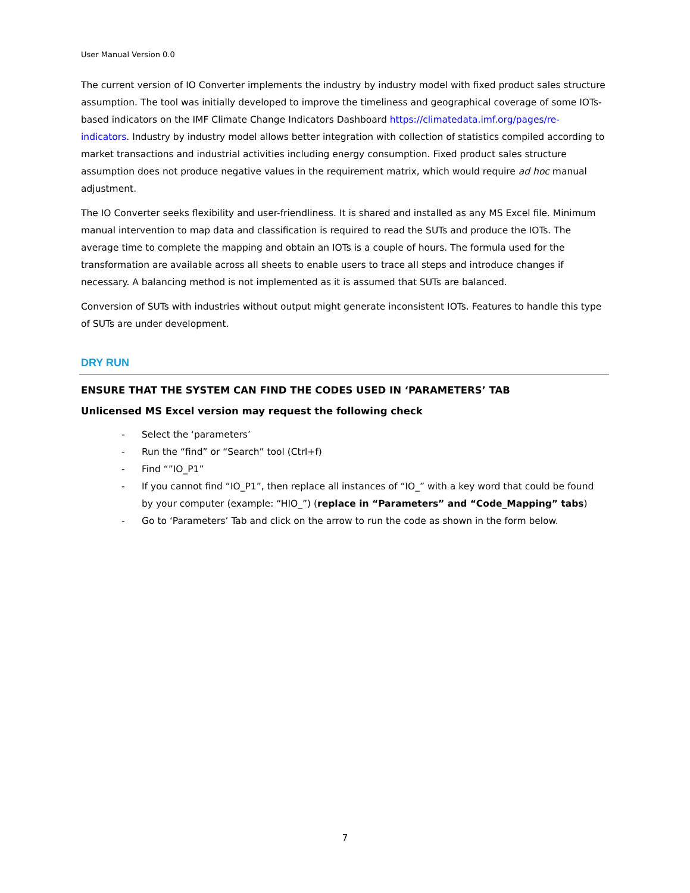User Manual Version 0.0
The current version of IO Converter implements the industry by industry model with fixed product sales structure assumption. The tool was initially developed to improve the timeliness and geographical coverage of some IOTs-based indicators on the IMF Climate Change Indicators Dashboard https://climatedata.imf.org/pages/re-indicators. Industry by industry model allows better integration with collection of statistics compiled according to market transactions and industrial activities including energy consumption. Fixed product sales structure assumption does not produce negative values in the requirement matrix, which would require ad hoc manual adjustment.
The IO Converter seeks flexibility and user-friendliness. It is shared and installed as any MS Excel file. Minimum manual intervention to map data and classification is required to read the SUTs and produce the IOTs. The average time to complete the mapping and obtain an IOTs is a couple of hours. The formula used for the transformation are available across all sheets to enable users to trace all steps and introduce changes if necessary. A balancing method is not implemented as it is assumed that SUTs are balanced.
Conversion of SUTs with industries without output might generate inconsistent IOTs. Features to handle this type of SUTs are under development.
DRY RUN
ENSURE THAT THE SYSTEM CAN FIND THE CODES USED IN ‘PARAMETERS’ TAB
Unlicensed MS Excel version may request the following check
- Select the ‘parameters’
- Run the “find” or “Search” tool (Ctrl+f)
- Find “”IO_P1”
- If you cannot find “IO_P1”, then replace all instances of “IO_” with a key word that could be found by your computer (example: “HIO_”) (replace in “Parameters” and “Code_Mapping” tabs)
- Go to ‘Parameters’ Tab and click on the arrow to run the code as shown in the form below.
7